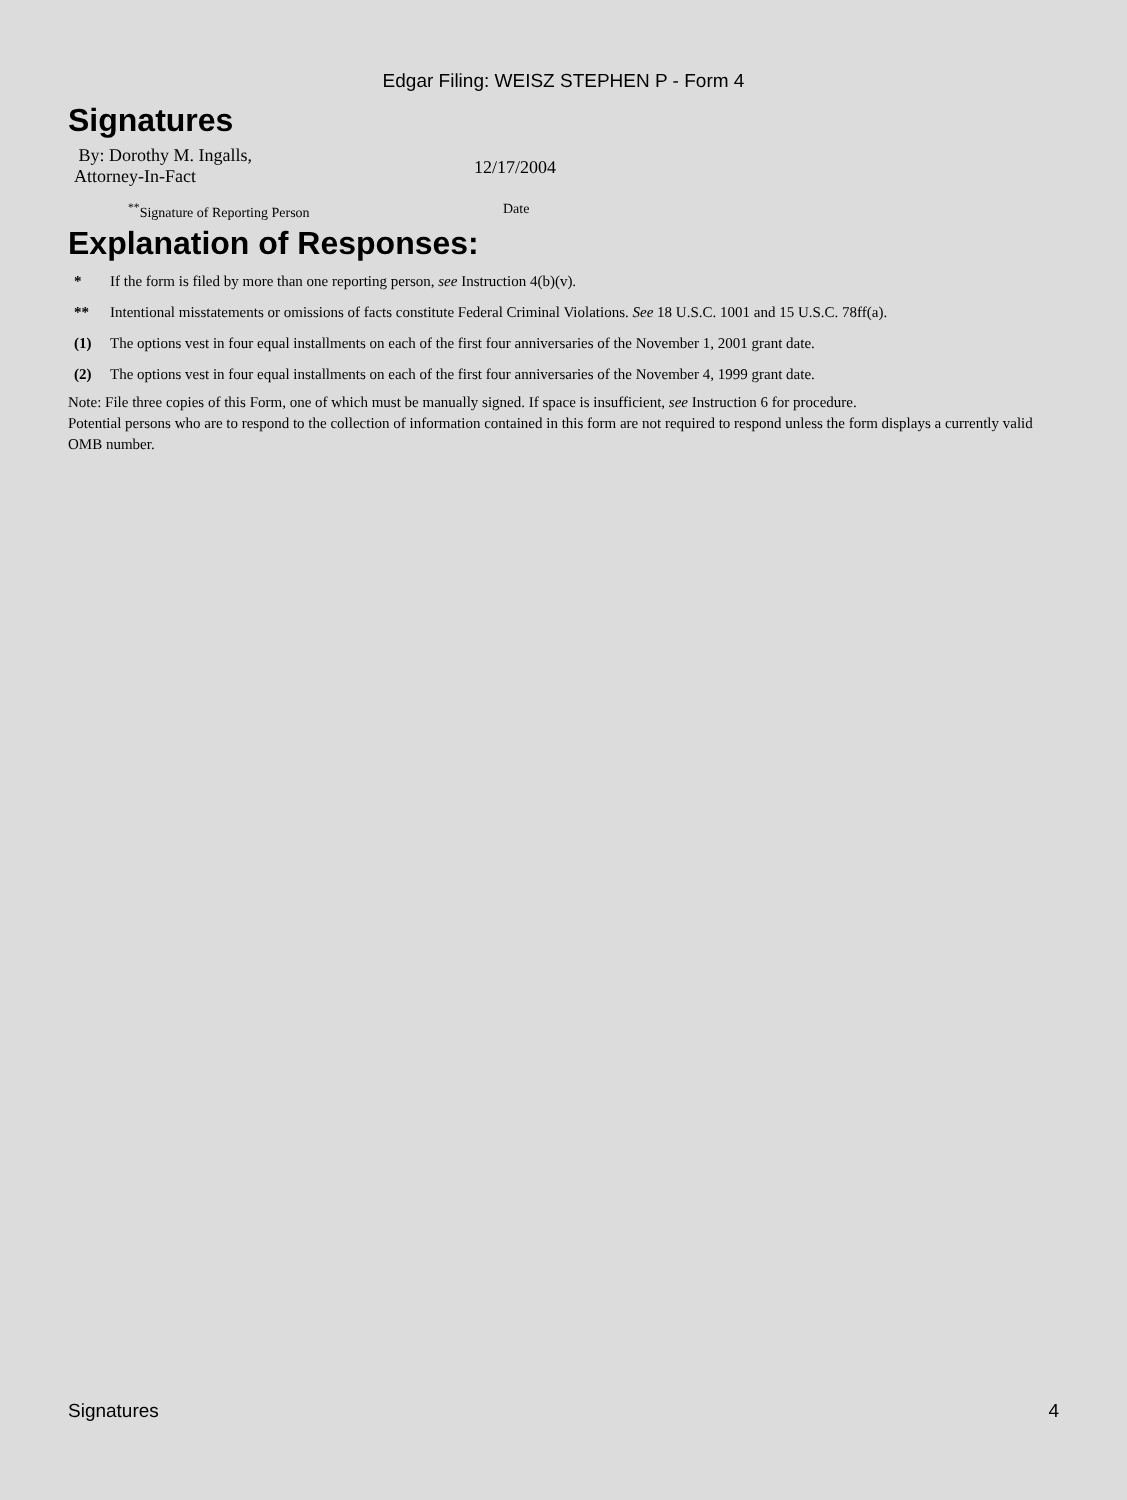Edgar Filing: WEISZ STEPHEN P - Form 4
Signatures
By: Dorothy M. Ingalls,
Attorney-In-Fact
12/17/2004
<sup>**</sup> Signature of Reporting Person Date
Explanation of Responses:
| * | If the form is filed by more than one reporting person, see Instruction 4(b)(v). |
| ** | Intentional misstatements or omissions of facts constitute Federal Criminal Violations. See 18 U.S.C. 1001 and 15 U.S.C. 78ff(a). |
| (1) | The options vest in four equal installments on each of the first four anniversaries of the November 1, 2001 grant date. |
| (2) | The options vest in four equal installments on each of the first four anniversaries of the November 4, 1999 grant date. |
Note: File three copies of this Form, one of which must be manually signed. If space is insufficient, see Instruction 6 for procedure.
Potential persons who are to respond to the collection of information contained in this form are not required to respond unless the form displays a currently valid OMB number.
Signatures 4